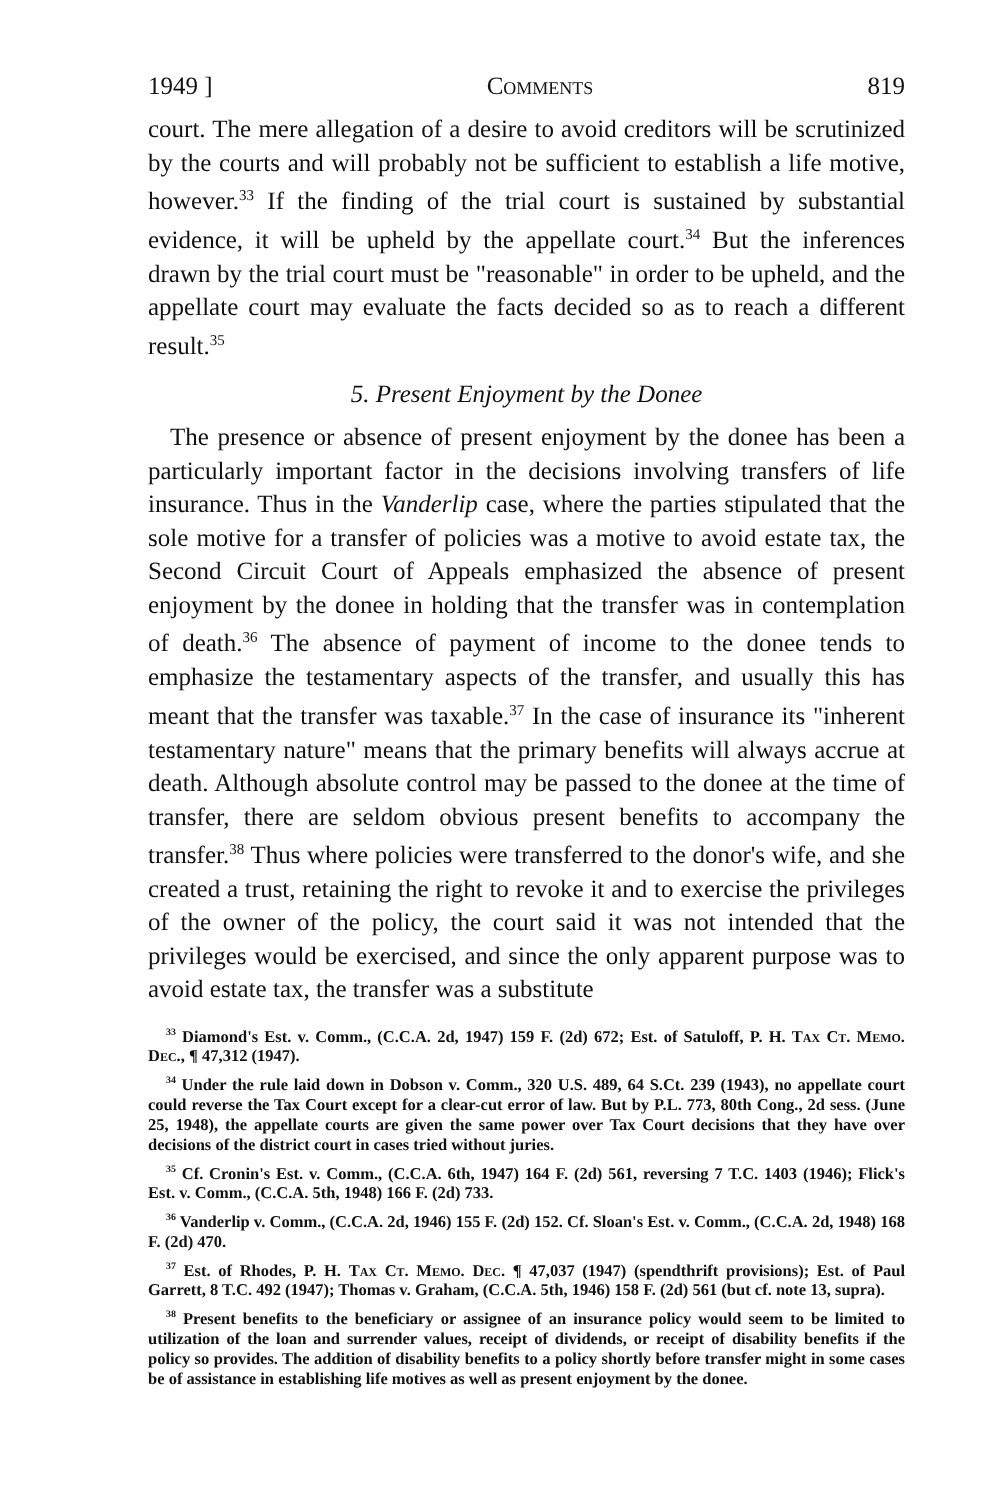1949 ] Comments 819
court. The mere allegation of a desire to avoid creditors will be scrutinized by the courts and will probably not be sufficient to establish a life motive, however.<sup>33</sup> If the finding of the trial court is sustained by substantial evidence, it will be upheld by the appellate court.<sup>34</sup> But the inferences drawn by the trial court must be "reasonable" in order to be upheld, and the appellate court may evaluate the facts decided so as to reach a different result.<sup>35</sup>
5. Present Enjoyment by the Donee
The presence or absence of present enjoyment by the donee has been a particularly important factor in the decisions involving transfers of life insurance. Thus in the Vanderlip case, where the parties stipulated that the sole motive for a transfer of policies was a motive to avoid estate tax, the Second Circuit Court of Appeals emphasized the absence of present enjoyment by the donee in holding that the transfer was in contemplation of death.<sup>36</sup> The absence of payment of income to the donee tends to emphasize the testamentary aspects of the transfer, and usually this has meant that the transfer was taxable.<sup>37</sup> In the case of insurance its "inherent testamentary nature" means that the primary benefits will always accrue at death. Although absolute control may be passed to the donee at the time of transfer, there are seldom obvious present benefits to accompany the transfer.<sup>38</sup> Thus where policies were transferred to the donor's wife, and she created a trust, retaining the right to revoke it and to exercise the privileges of the owner of the policy, the court said it was not intended that the privileges would be exercised, and since the only apparent purpose was to avoid estate tax, the transfer was a substitute
<sup>33</sup> Diamond's Est. v. Comm., (C.C.A. 2d, 1947) 159 F. (2d) 672; Est. of Satuloff, P. H. Tax Ct. Memo. Dec., ¶ 47,312 (1947).
<sup>34</sup> Under the rule laid down in Dobson v. Comm., 320 U.S. 489, 64 S.Ct. 239 (1943), no appellate court could reverse the Tax Court except for a clear-cut error of law. But by P.L. 773, 80th Cong., 2d sess. (June 25, 1948), the appellate courts are given the same power over Tax Court decisions that they have over decisions of the district court in cases tried without juries.
<sup>35</sup> Cf. Cronin's Est. v. Comm., (C.C.A. 6th, 1947) 164 F. (2d) 561, reversing 7 T.C. 1403 (1946); Flick's Est. v. Comm., (C.C.A. 5th, 1948) 166 F. (2d) 733.
<sup>36</sup> Vanderlip v. Comm., (C.C.A. 2d, 1946) 155 F. (2d) 152. Cf. Sloan's Est. v. Comm., (C.C.A. 2d, 1948) 168 F. (2d) 470.
<sup>37</sup> Est. of Rhodes, P. H. Tax Ct. Memo. Dec. ¶ 47,037 (1947) (spendthrift provisions); Est. of Paul Garrett, 8 T.C. 492 (1947); Thomas v. Graham, (C.C.A. 5th, 1946) 158 F. (2d) 561 (but cf. note 13, supra).
<sup>38</sup> Present benefits to the beneficiary or assignee of an insurance policy would seem to be limited to utilization of the loan and surrender values, receipt of dividends, or receipt of disability benefits if the policy so provides. The addition of disability benefits to a policy shortly before transfer might in some cases be of assistance in establishing life motives as well as present enjoyment by the donee.